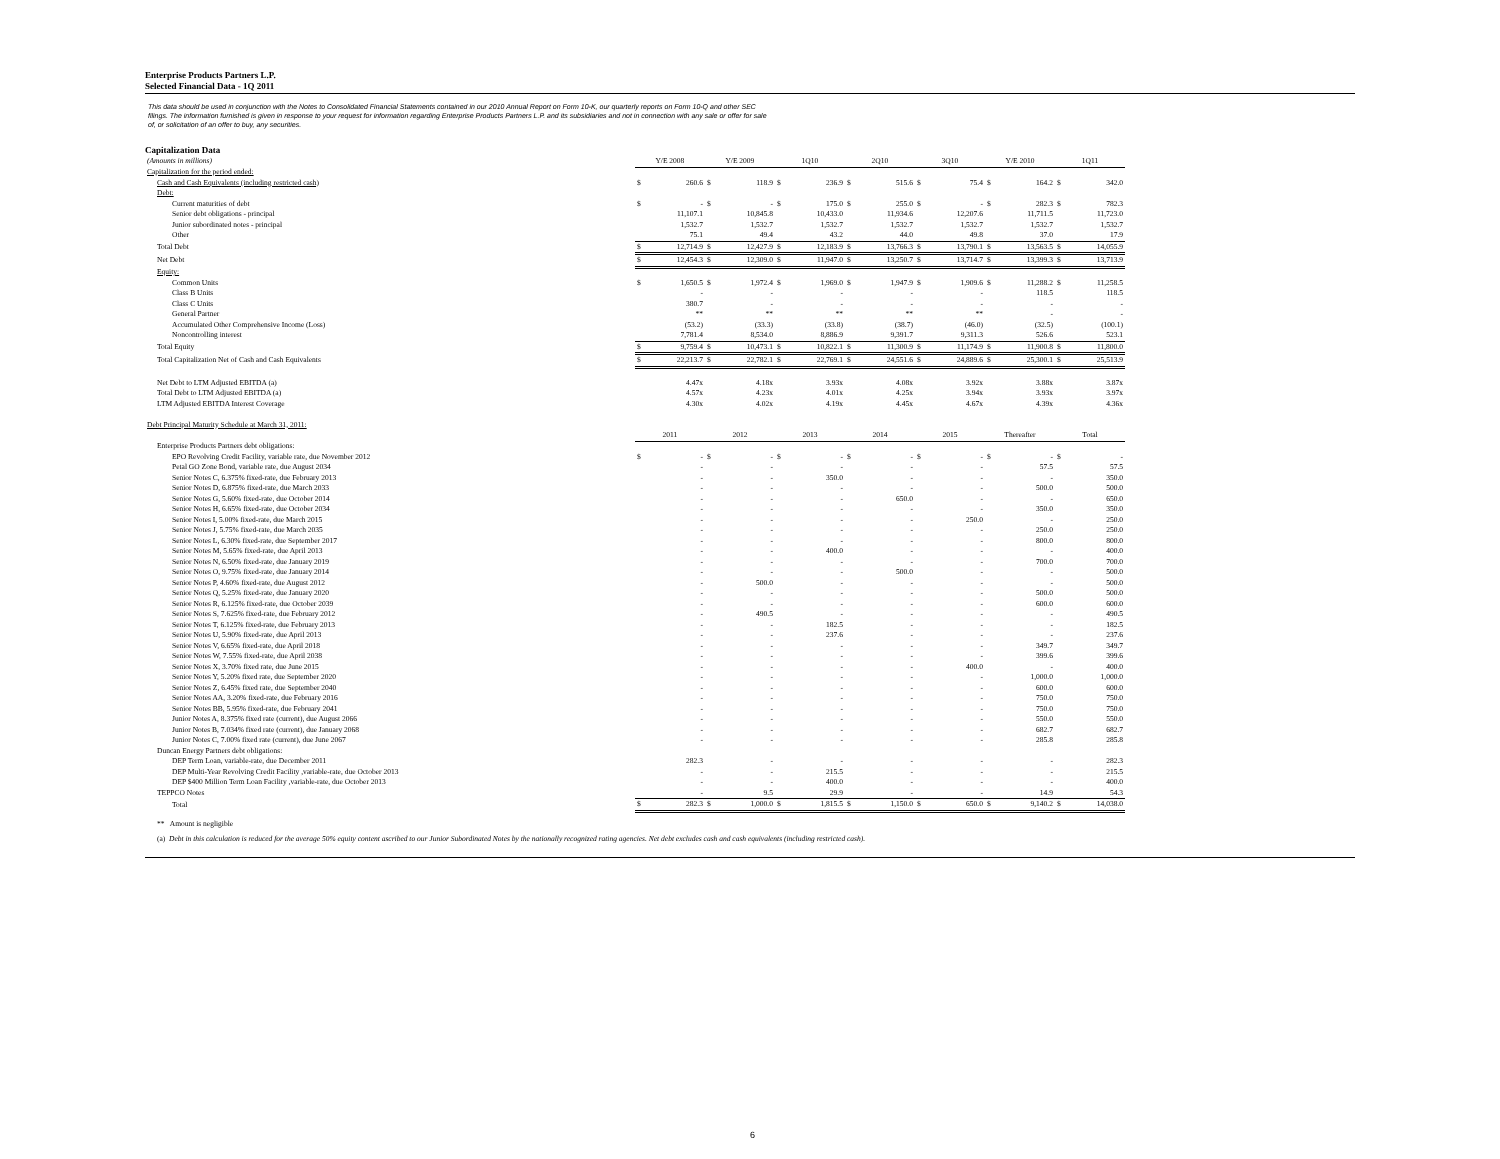Enterprise Products Partners L.P.
Selected Financial Data - 1Q 2011
This data should be used in conjunction with the Notes to Consolidated Financial Statements contained in our 2010 Annual Report on Form 10-K, our quarterly reports on Form 10-Q and other SEC filings. The information furnished is given in response to your request for information regarding Enterprise Products Partners L.P. and its subsidiaries and not in connection with any sale or offer for sale of, or solicitation of an offer to buy, any securities.
Capitalization Data
| (Amounts in millions) | Y/E 2008 | | Y/E 2009 | | 1Q10 | | 2Q10 | | 3Q10 | | Y/E 2010 | | 1Q11 | |
| Capitalization for the period ended: | | | | | | | | | | | | | | |
| Cash and Cash Equivalents (including restricted cash) | $ | 260.6 | $ | 118.9 | $ | 236.9 | $ | 515.6 | $ | 75.4 | $ | 164.2 | $ | 342.0 |
| Debt: | | | | | | | | | | | | | | |
| Current maturities of debt | $ | - | $ | - | $ | 175.0 | $ | 255.0 | $ | - | $ | 282.3 | $ | 782.3 |
| Senior debt obligations - principal | | 11,107.1 | | 10,845.8 | | 10,433.0 | | 11,934.6 | | 12,207.6 | | 11,711.5 | | 11,723.0 |
| Junior subordinated notes - principal | | 1,532.7 | | 1,532.7 | | 1,532.7 | | 1,532.7 | | 1,532.7 | | 1,532.7 | | 1,532.7 |
| Other | | 75.1 | | 49.4 | | 43.2 | | 44.0 | | 49.8 | | 37.0 | | 17.9 |
| Total Debt | $ | 12,714.9 | $ | 12,427.9 | $ | 12,183.9 | $ | 13,766.3 | $ | 13,790.1 | $ | 13,563.5 | $ | 14,055.9 |
| Net Debt | $ | 12,454.3 | $ | 12,309.0 | $ | 11,947.0 | $ | 13,250.7 | $ | 13,714.7 | $ | 13,399.3 | $ | 13,713.9 |
| Equity: | | | | | | | | | | | | | | |
| Common Units | $ | 1,650.5 | $ | 1,972.4 | $ | 1,969.0 | $ | 1,947.9 | $ | 1,909.6 | $ | 11,288.2 | $ | 11,258.5 |
| Class B Units | | - | | - | | - | | - | | - | | 118.5 | | 118.5 |
| Class C Units | | 380.7 | | - | | - | | - | | - | | - | | - |
| General Partner | | ** | | ** | | ** | | ** | | ** | | - | | - |
| Accumulated Other Comprehensive Income (Loss) | | (53.2) | | (33.3) | | (33.8) | | (38.7) | | (46.0) | | (32.5) | | (100.1) |
| Noncontrolling interest | | 7,781.4 | | 8,534.0 | | 8,886.9 | | 9,391.7 | | 9,311.3 | | 526.6 | | 523.1 |
| Total Equity | $ | 9,759.4 | $ | 10,473.1 | $ | 10,822.1 | $ | 11,300.9 | $ | 11,174.9 | $ | 11,900.8 | $ | 11,800.0 |
| Total Capitalization Net of Cash and Cash Equivalents | $ | 22,213.7 | $ | 22,782.1 | $ | 22,769.1 | $ | 24,551.6 | $ | 24,889.6 | $ | 25,300.1 | $ | 25,513.9 |
| Net Debt to LTM Adjusted EBITDA (a) | | 4.47x | | 4.18x | | 3.93x | | 4.08x | | 3.92x | | 3.88x | | 3.87x |
| Total Debt to LTM Adjusted EBITDA (a) | | 4.57x | | 4.23x | | 4.01x | | 4.25x | | 3.94x | | 3.93x | | 3.97x |
| LTM Adjusted EBITDA Interest Coverage | | 4.30x | | 4.02x | | 4.19x | | 4.45x | | 4.67x | | 4.39x | | 4.36x |
| Debt Principal Maturity Schedule at March 31, 2011: | | | | | | | | | | | | | | |
| | 2011 | | 2012 | | 2013 | | 2014 | | 2015 | | Thereafter | | Total | |
| Enterprise Products Partners debt obligations: | | | | | | | | | | | | | | |
| EPO Revolving Credit Facility, variable rate, due November 2012 | $ | - | $ | - | $ | - | $ | - | $ | - | $ | - | $ | - |
| Petal GO Zone Bond, variable rate, due August 2034 | | - | | - | | - | | - | | - | | 57.5 | | 57.5 |
| Senior Notes C, 6.375% fixed-rate, due February 2013 | | - | | - | | 350.0 | | - | | - | | - | | 350.0 |
| Senior Notes D, 6.875% fixed-rate, due March 2033 | | - | | - | | - | | - | | - | | 500.0 | | 500.0 |
| Senior Notes G, 5.60% fixed-rate, due October 2014 | | - | | - | | - | | 650.0 | | - | | - | | 650.0 |
| Senior Notes H, 6.65% fixed-rate, due October 2034 | | - | | - | | - | | - | | - | | 350.0 | | 350.0 |
| Senior Notes I, 5.00% fixed-rate, due March 2015 | | - | | - | | - | | - | | 250.0 | | - | | 250.0 |
| Senior Notes J, 5.75% fixed-rate, due March 2035 | | - | | - | | - | | - | | - | | 250.0 | | 250.0 |
| Senior Notes L, 6.30% fixed-rate, due September 2017 | | - | | - | | - | | - | | - | | 800.0 | | 800.0 |
| Senior Notes M, 5.65% fixed-rate, due April 2013 | | - | | - | | 400.0 | | - | | - | | - | | 400.0 |
| Senior Notes N, 6.50% fixed-rate, due January 2019 | | - | | - | | - | | - | | - | | 700.0 | | 700.0 |
| Senior Notes O, 9.75% fixed-rate, due January 2014 | | - | | - | | - | | 500.0 | | - | | - | | 500.0 |
| Senior Notes P, 4.60% fixed-rate, due August 2012 | | - | | 500.0 | | - | | - | | - | | - | | 500.0 |
| Senior Notes Q, 5.25% fixed-rate, due January 2020 | | - | | - | | - | | - | | - | | 500.0 | | 500.0 |
| Senior Notes R, 6.125% fixed-rate, due October 2039 | | - | | - | | - | | - | | - | | 600.0 | | 600.0 |
| Senior Notes S, 7.625% fixed-rate, due February 2012 | | - | | 490.5 | | - | | - | | - | | - | | 490.5 |
| Senior Notes T, 6.125% fixed-rate, due February 2013 | | - | | - | | 182.5 | | - | | - | | - | | 182.5 |
| Senior Notes U, 5.90% fixed-rate, due April 2013 | | - | | - | | 237.6 | | - | | - | | - | | 237.6 |
| Senior Notes V, 6.65% fixed-rate, due April 2018 | | - | | - | | - | | - | | - | | 349.7 | | 349.7 |
| Senior Notes W, 7.55% fixed-rate, due April 2038 | | - | | - | | - | | - | | - | | 399.6 | | 399.6 |
| Senior Notes X, 3.70% fixed rate, due June 2015 | | - | | - | | - | | - | | 400.0 | | - | | 400.0 |
| Senior Notes Y, 5.20% fixed rate, due September 2020 | | - | | - | | - | | - | | - | | 1,000.0 | | 1,000.0 |
| Senior Notes Z, 6.45% fixed rate, due September 2040 | | - | | - | | - | | - | | - | | 600.0 | | 600.0 |
| Senior Notes AA, 3.20% fixed-rate, due February 2016 | | - | | - | | - | | - | | - | | 750.0 | | 750.0 |
| Senior Notes BB, 5.95% fixed-rate, due February 2041 | | - | | - | | - | | - | | - | | 750.0 | | 750.0 |
| Junior Notes A, 8.375% fixed rate (current), due August 2066 | | - | | - | | - | | - | | - | | 550.0 | | 550.0 |
| Junior Notes B, 7.034% fixed rate (current), due January 2068 | | - | | - | | - | | - | | - | | 682.7 | | 682.7 |
| Junior Notes C, 7.00% fixed rate (current), due June 2067 | | - | | - | | - | | - | | - | | 285.8 | | 285.8 |
| Duncan Energy Partners debt obligations: | | | | | | | | | | | | | | |
| DEP Term Loan, variable-rate, due December 2011 | | 282.3 | | - | | - | | - | | - | | - | | 282.3 |
| DEP Multi-Year Revolving Credit Facility ,variable-rate, due October 2013 | | - | | - | | 215.5 | | - | | - | | - | | 215.5 |
| DEP $400 Million Term Loan Facility ,variable-rate, due October 2013 | | - | | - | | 400.0 | | - | | - | | - | | 400.0 |
| TEPPCO Notes | | - | | 9.5 | | 29.9 | | - | | - | | 14.9 | | 54.3 |
| Total | $ | 282.3 | $ | 1,000.0 | $ | 1,815.5 | $ | 1,150.0 | $ | 650.0 | $ | 9,140.2 | $ | 14,038.0 |
** Amount is negligible
(a) Debt in this calculation is reduced for the average 50% equity content ascribed to our Junior Subordinated Notes by the nationally recognized rating agencies. Net debt excludes cash and cash equivalents (including restricted cash).
6